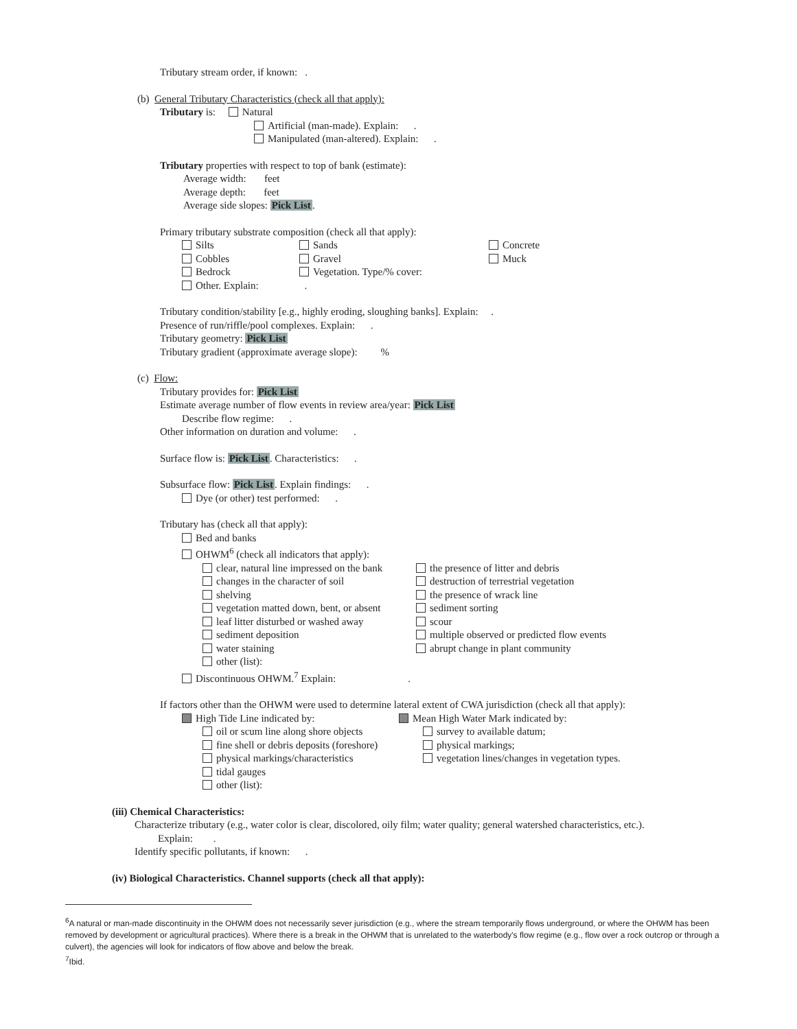Tributary stream order, if known: .
(b) General Tributary Characteristics (check all that apply):
Tributary is: Natural
Artificial (man-made). Explain: .
Manipulated (man-altered). Explain: .
Tributary properties with respect to top of bank (estimate):
Average width: feet
Average depth: feet
Average side slopes: Pick List.
Primary tributary substrate composition (check all that apply):
| Silts | Sands | Concrete |
| Cobbles | Gravel | Muck |
| Bedrock | Vegetation. Type/% cover: | |
| Other. Explain: | . | |
Tributary condition/stability [e.g., highly eroding, sloughing banks]. Explain: .
Presence of run/riffle/pool complexes. Explain: .
Tributary geometry: Pick List
Tributary gradient (approximate average slope): %
(c) Flow:
Tributary provides for: Pick List
Estimate average number of flow events in review area/year: Pick List
Describe flow regime: .
Other information on duration and volume: .
Surface flow is: Pick List. Characteristics: .
Subsurface flow: Pick List. Explain findings: .
Dye (or other) test performed: .
Tributary has (check all that apply):
Bed and banks
OHWM<sup>6</sup> (check all indicators that apply):
| clear, natural line impressed on the bank | the presence of litter and debris |
| changes in the character of soil | destruction of terrestrial vegetation |
| shelving | the presence of wrack line |
| vegetation matted down, bent, or absent | sediment sorting |
| leaf litter disturbed or washed away | scour |
| sediment deposition | multiple observed or predicted flow events |
| water staining | abrupt change in plant community |
| other (list): | |
Discontinuous OHWM.<sup>7</sup> Explain: .
If factors other than the OHWM were used to determine lateral extent of CWA jurisdiction (check all that apply):
| High Tide Line indicated by: | Mean High Water Mark indicated by: |
| oil or scum line along shore objects | survey to available datum; |
| fine shell or debris deposits (foreshore) | physical markings; |
| physical markings/characteristics | vegetation lines/changes in vegetation types. |
| tidal gauges | |
| other (list): | |
(iii) Chemical Characteristics:
Characterize tributary (e.g., water color is clear, discolored, oily film; water quality; general watershed characteristics, etc.).
Explain: .
Identify specific pollutants, if known: .
(iv) Biological Characteristics. Channel supports (check all that apply):
<sup>6</sup> A natural or man-made discontinuity in the OHWM does not necessarily sever jurisdiction (e.g., where the stream temporarily flows underground, or where the OHWM has been removed by development or agricultural practices). Where there is a break in the OHWM that is unrelated to the waterbody's flow regime (e.g., flow over a rock outcrop or through a culvert), the agencies will look for indicators of flow above and below the break.
<sup>7</sup> Ibid.